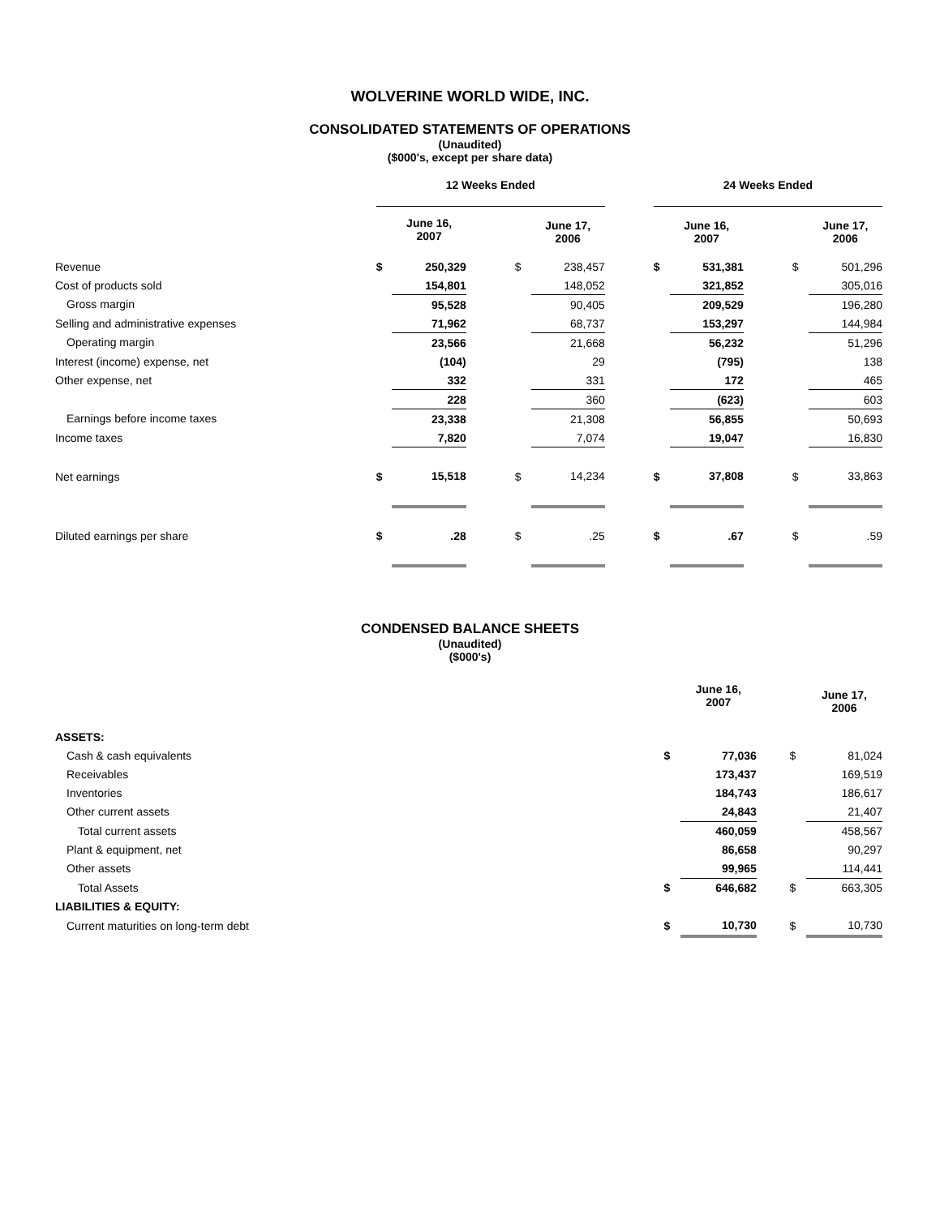WOLVERINE WORLD WIDE, INC.
CONSOLIDATED STATEMENTS OF OPERATIONS
(Unaudited)
($000's, except per share data)
| | 12 Weeks Ended | | | | | | 24 Weeks Ended | | | | |
| --- | --- | --- | --- | --- | --- | --- | --- | --- | --- | --- | --- |
| | | June 16, 2007 | | | June 17, 2006 | | | June 16, 2007 | | | June 17, 2006 |
| Revenue | $ | 250,329 | | $ | 238,457 | | $ | 531,381 | | $ | 501,296 |
| Cost of products sold | | 154,801 | | | 148,052 | | | 321,852 | | | 305,016 |
| Gross margin | | 95,528 | | | 90,405 | | | 209,529 | | | 196,280 |
| Selling and administrative expenses | | 71,962 | | | 68,737 | | | 153,297 | | | 144,984 |
| Operating margin | | 23,566 | | | 21,668 | | | 56,232 | | | 51,296 |
| Interest (income) expense, net | | (104) | | | 29 | | | (795) | | | 138 |
| Other expense, net | | 332 | | | 331 | | | 172 | | | 465 |
| | | 228 | | | 360 | | | (623) | | | 603 |
| Earnings before income taxes | | 23,338 | | | 21,308 | | | 56,855 | | | 50,693 |
| Income taxes | | 7,820 | | | 7,074 | | | 19,047 | | | 16,830 |
| Net earnings | $ | 15,518 | | $ | 14,234 | | $ | 37,808 | | $ | 33,863 |
| Diluted earnings per share | $ | .28 | | $ | .25 | | $ | .67 | | $ | .59 |
CONDENSED BALANCE SHEETS
(Unaudited)
($000's)
| | | June 16, 2007 | | | June 17, 2006 |
| ASSETS: | | | | | |
| Cash & cash equivalents | $ | 77,036 | | $ | 81,024 |
| Receivables | | 173,437 | | | 169,519 |
| Inventories | | 184,743 | | | 186,617 |
| Other current assets | | 24,843 | | | 21,407 |
| Total current assets | | 460,059 | | | 458,567 |
| Plant & equipment, net | | 86,658 | | | 90,297 |
| Other assets | | 99,965 | | | 114,441 |
| Total Assets | $ | 646,682 | | $ | 663,305 |
| LIABILITIES & EQUITY: | | | | | |
| Current maturities on long-term debt | $ | 10,730 | | $ | 10,730 |